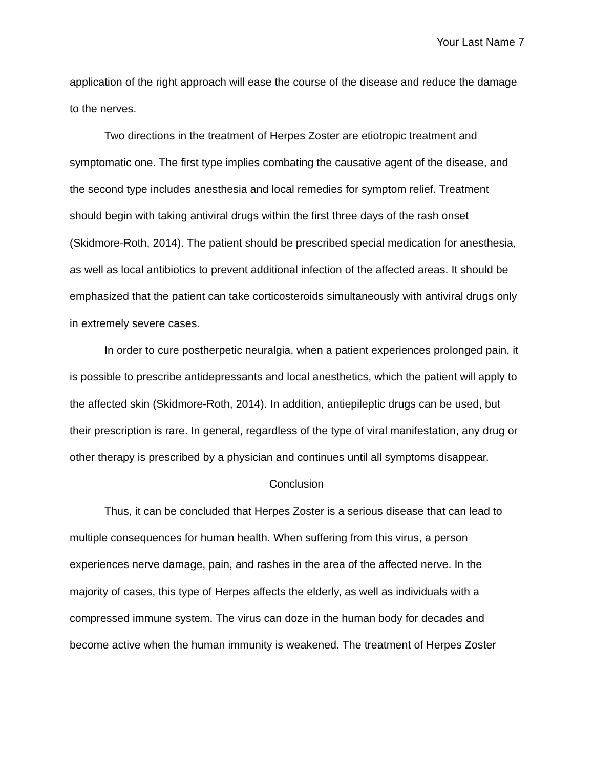Your Last Name 7
application of the right approach will ease the course of the disease and reduce the damage to the nerves.
Two directions in the treatment of Herpes Zoster are etiotropic treatment and symptomatic one. The first type implies combating the causative agent of the disease, and the second type includes anesthesia and local remedies for symptom relief. Treatment should begin with taking antiviral drugs within the first three days of the rash onset (Skidmore-Roth, 2014). The patient should be prescribed special medication for anesthesia, as well as local antibiotics to prevent additional infection of the affected areas. It should be emphasized that the patient can take corticosteroids simultaneously with antiviral drugs only in extremely severe cases.
In order to cure postherpetic neuralgia, when a patient experiences prolonged pain, it is possible to prescribe antidepressants and local anesthetics, which the patient will apply to the affected skin (Skidmore-Roth, 2014). In addition, antiepileptic drugs can be used, but their prescription is rare. In general, regardless of the type of viral manifestation, any drug or other therapy is prescribed by a physician and continues until all symptoms disappear.
Conclusion
Thus, it can be concluded that Herpes Zoster is a serious disease that can lead to multiple consequences for human health. When suffering from this virus, a person experiences nerve damage, pain, and rashes in the area of the affected nerve. In the majority of cases, this type of Herpes affects the elderly, as well as individuals with a compressed immune system. The virus can doze in the human body for decades and become active when the human immunity is weakened. The treatment of Herpes Zoster